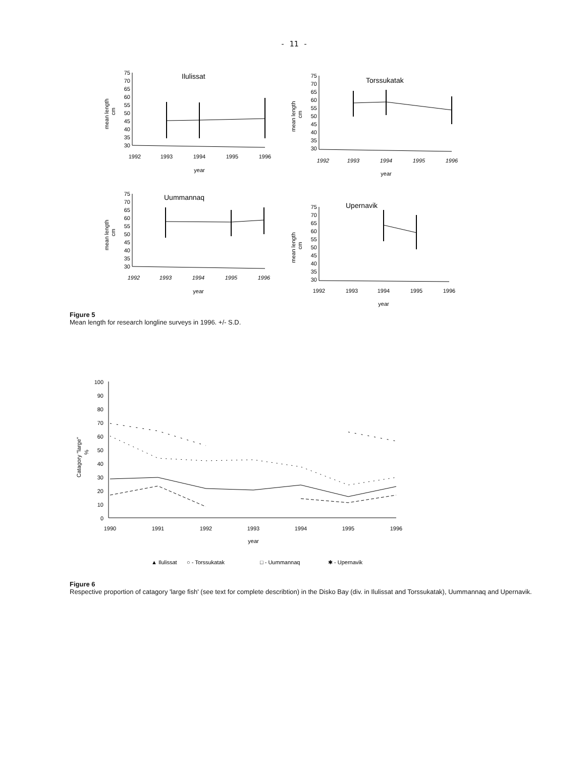- 11 -
Ilulissat
75
70
65
60
55
50
45
40
35
30
1992
1993
1994
1995
1996
year
mean length
cm
Torssukatak
75
70
65
60
55
50
45
40
35
30
1992
1993
1994
1995
1996
year
mean length
cm
Uummannaq
75
70
65
60
55
50
45
40
35
30
1992
1993
1994
1995
1996
year
mean length
cm
Upernavik
75
70
65
60
55
50
45
40
35
30
1992
1993
1994
1995
1996
year
mean length
cm
Figure 5
Mean length for research longline surveys in 1996. +/- S.D.
100
90
80
70
60
50
40
30
20
10
0
1990
1991
1992
1993
1994
1995
1996
year
Catagory "large"
%
▲ Ilulissat
○ - Torssukatak
□ - Uummannaq
✱ - Upernavik
Figure 6
Respective proportion of catagory 'large fish' (see text for complete describtion) in the Disko Bay (div. in Ilulissat and Torssukatak), Uummannaq and Upernavik.